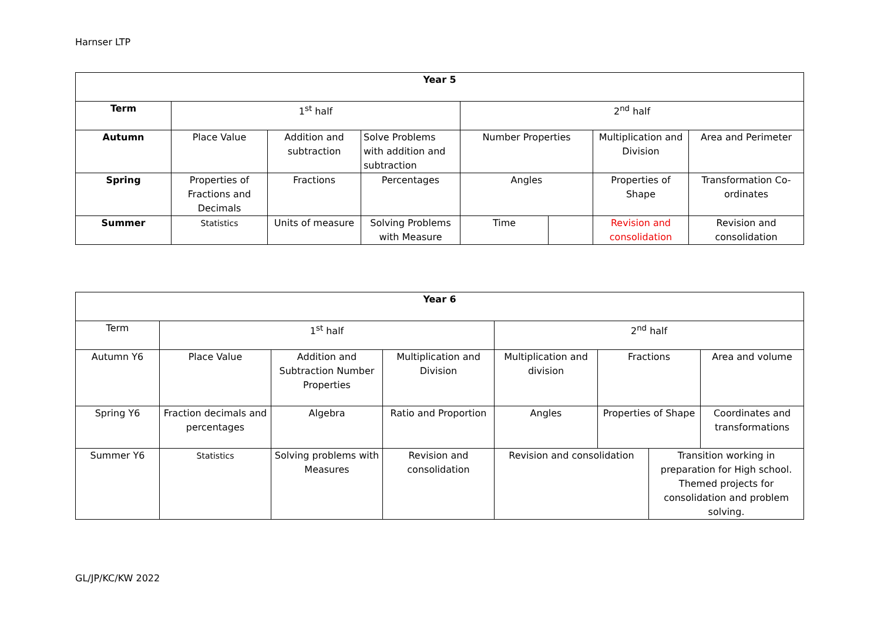Harnser LTP
| Year 5 | | | | | | | |
| Term | 1<sup>st</sup> half | | | 2<sup>nd</sup> half | | | |
| Autumn | Place Value | Addition and subtraction | Solve Problems with addition and subtraction | Number Properties | | Multiplication and Division | Area and Perimeter |
| Spring | Properties of Fractions and Decimals | Fractions | Percentages | Angles | | Properties of Shape | Transformation Co-ordinates |
| Summer | Statistics | Units of measure | Solving Problems with Measure | Time | | Revision and consolidation | Revision and consolidation |
| Year 6 | | | | | | | |
| Term | 1<sup>st</sup> half | | | 2<sup>nd</sup> half | | | |
| Autumn Y6 | Place Value | Addition and Subtraction Number Properties | Multiplication and Division | Multiplication and division | Fractions | | Area and volume |
| Spring Y6 | Fraction decimals and percentages | Algebra | Ratio and Proportion | Angles | Properties of Shape | | Coordinates and transformations |
| Summer Y6 | Statistics | Solving problems with Measures | Revision and consolidation | Revision and consolidation | | Transition working in preparation for High school. Themed projects for consolidation and problem solving. | |
GL/JP/KC/KW 2022